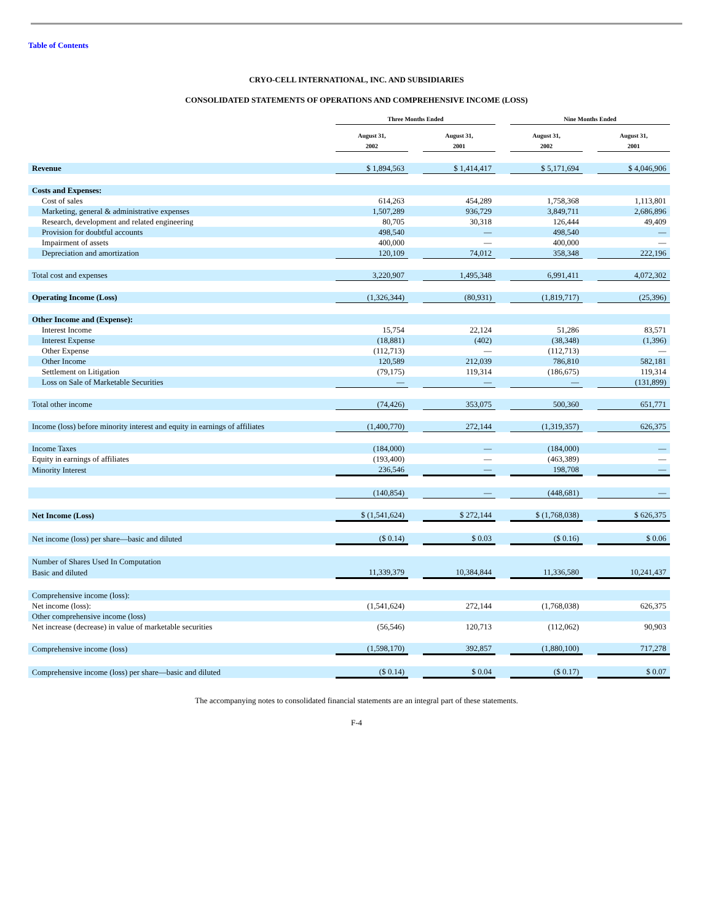Table of Contents
CRYO-CELL INTERNATIONAL, INC. AND SUBSIDIARIES
CONSOLIDATED STATEMENTS OF OPERATIONS AND COMPREHENSIVE INCOME (LOSS)
| | Three Months Ended | | | | Nine Months Ended | | |
| --- | --- | --- | --- | --- | --- | --- | --- |
| | August 31, 2002 | | August 31, 2001 | | August 31, 2002 | | August 31, 2001 |
| Revenue | $ 1,894,563 | | $ 1,414,417 | | $ 5,171,694 | | $ 4,046,906 |
| Costs and Expenses: | | | | | | | |
| Cost of sales | 614,263 | | 454,289 | | 1,758,368 | | 1,113,801 |
| Marketing, general & administrative expenses | 1,507,289 | | 936,729 | | 3,849,711 | | 2,686,896 |
| Research, development and related engineering | 80,705 | | 30,318 | | 126,444 | | 49,409 |
| Provision for doubtful accounts | 498,540 | | — | | 498,540 | | — |
| Impairment of assets | 400,000 | | — | | 400,000 | | — |
| Depreciation and amortization | 120,109 | | 74,012 | | 358,348 | | 222,196 |
| Total cost and expenses | 3,220,907 | | 1,495,348 | | 6,991,411 | | 4,072,302 |
| Operating Income (Loss) | (1,326,344) | | (80,931) | | (1,819,717) | | (25,396) |
| Other Income and (Expense): | | | | | | | |
| Interest Income | 15,754 | | 22,124 | | 51,286 | | 83,571 |
| Interest Expense | (18,881) | | (402) | | (38,348) | | (1,396) |
| Other Expense | (112,713) | | — | | (112,713) | | — |
| Other Income | 120,589 | | 212,039 | | 786,810 | | 582,181 |
| Settlement on Litigation | (79,175) | | 119,314 | | (186,675) | | 119,314 |
| Loss on Sale of Marketable Securities | — | | — | | — | | (131,899) |
| Total other income | (74,426) | | 353,075 | | 500,360 | | 651,771 |
| Income (loss) before minority interest and equity in earnings of affiliates | (1,400,770) | | 272,144 | | (1,319,357) | | 626,375 |
| Income Taxes | (184,000) | | — | | (184,000) | | — |
| Equity in earnings of affiliates | (193,400) | | — | | (463,389) | | — |
| Minority Interest | 236,546 | | — | | 198,708 | | — |
| | (140,854) | | — | | (448,681) | | — |
| Net Income (Loss) | $ (1,541,624) | | $ 272,144 | | $ (1,768,038) | | $ 626,375 |
| Net income (loss) per share—basic and diluted | ($ 0.14) | | $ 0.03 | | ($ 0.16) | | $ 0.06 |
| Number of Shares Used In Computation | | | | | | | |
| Basic and diluted | 11,339,379 | | 10,384,844 | | 11,336,580 | | 10,241,437 |
| Comprehensive income (loss): | | | | | | | |
| Net income (loss): | (1,541,624) | | 272,144 | | (1,768,038) | | 626,375 |
| Other comprehensive income (loss) | | | | | | | |
| Net increase (decrease) in value of marketable securities | (56,546) | | 120,713 | | (112,062) | | 90,903 |
| Comprehensive income (loss) | (1,598,170) | | 392,857 | | (1,880,100) | | 717,278 |
| Comprehensive income (loss) per share—basic and diluted | ($ 0.14) | | $ 0.04 | | ($ 0.17) | | $ 0.07 |
The accompanying notes to consolidated financial statements are an integral part of these statements.
F-4